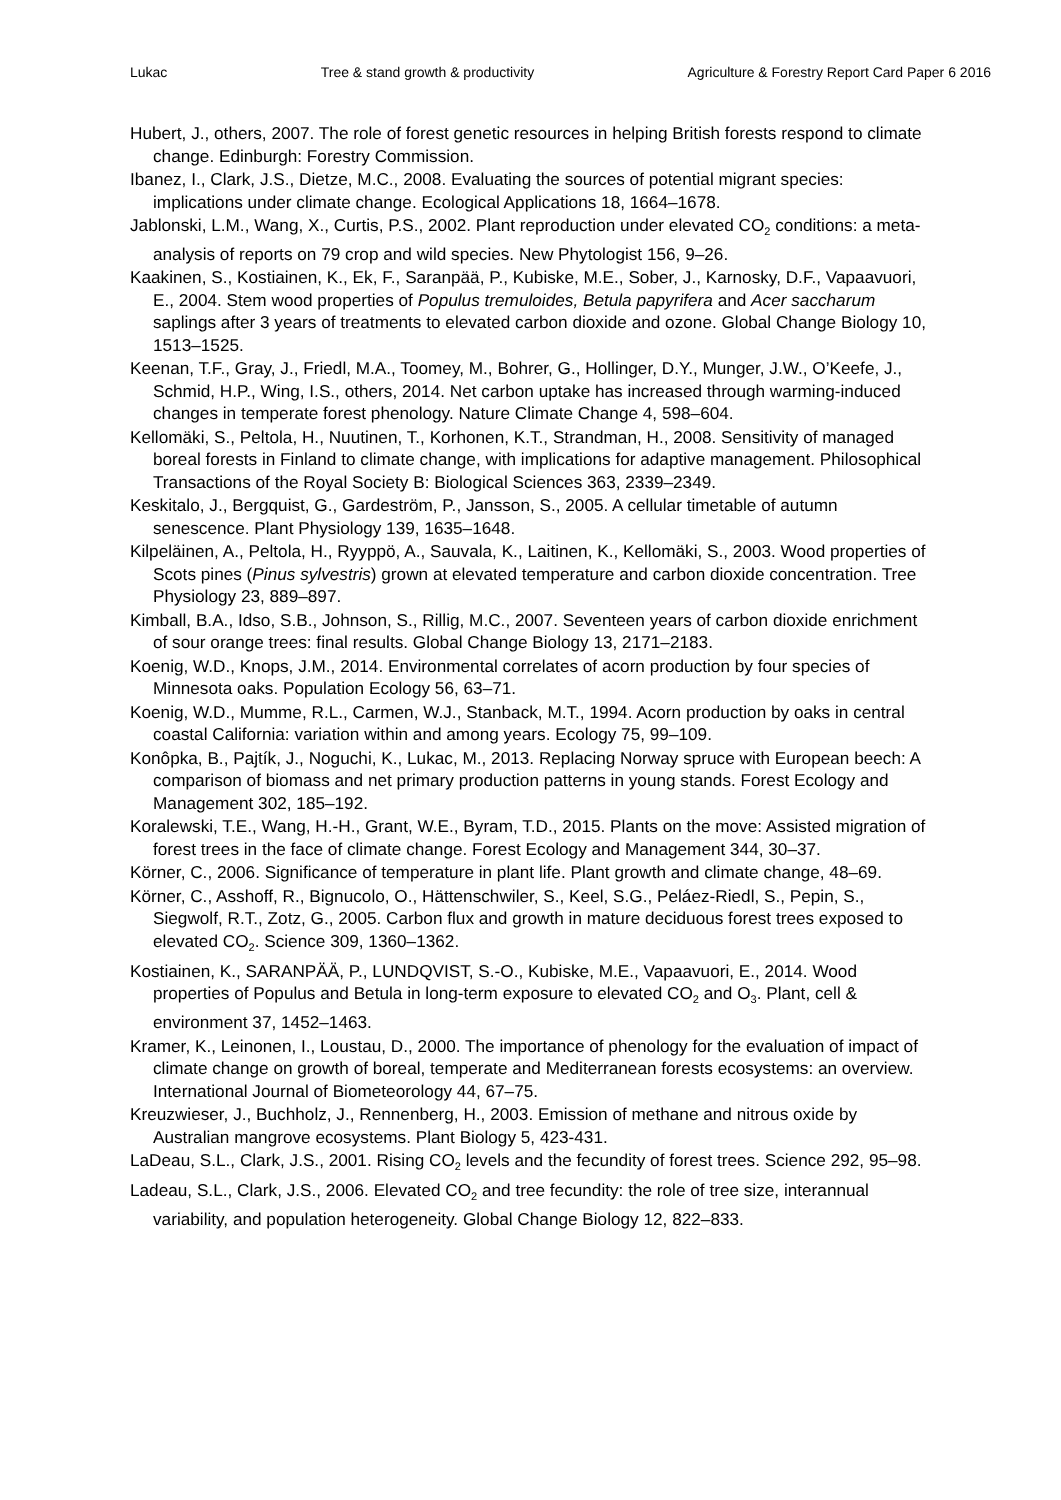Lukac Tree & stand growth & productivity Agriculture & Forestry Report Card Paper 6 2016
Hubert, J., others, 2007. The role of forest genetic resources in helping British forests respond to climate change. Edinburgh: Forestry Commission.
Ibanez, I., Clark, J.S., Dietze, M.C., 2008. Evaluating the sources of potential migrant species: implications under climate change. Ecological Applications 18, 1664–1678.
Jablonski, L.M., Wang, X., Curtis, P.S., 2002. Plant reproduction under elevated CO<sub>2</sub> conditions: a meta-analysis of reports on 79 crop and wild species. New Phytologist 156, 9–26.
Kaakinen, S., Kostiainen, K., Ek, F., Saranpää, P., Kubiske, M.E., Sober, J., Karnosky, D.F., Vapaavuori, E., 2004. Stem wood properties of Populus tremuloides, Betula papyrifera and Acer saccharum saplings after 3 years of treatments to elevated carbon dioxide and ozone. Global Change Biology 10, 1513–1525.
Keenan, T.F., Gray, J., Friedl, M.A., Toomey, M., Bohrer, G., Hollinger, D.Y., Munger, J.W., O’Keefe, J., Schmid, H.P., Wing, I.S., others, 2014. Net carbon uptake has increased through warming-induced changes in temperate forest phenology. Nature Climate Change 4, 598–604.
Kellomäki, S., Peltola, H., Nuutinen, T., Korhonen, K.T., Strandman, H., 2008. Sensitivity of managed boreal forests in Finland to climate change, with implications for adaptive management. Philosophical Transactions of the Royal Society B: Biological Sciences 363, 2339–2349.
Keskitalo, J., Bergquist, G., Gardeström, P., Jansson, S., 2005. A cellular timetable of autumn senescence. Plant Physiology 139, 1635–1648.
Kilpeläinen, A., Peltola, H., Ryyppö, A., Sauvala, K., Laitinen, K., Kellomäki, S., 2003. Wood properties of Scots pines (Pinus sylvestris) grown at elevated temperature and carbon dioxide concentration. Tree Physiology 23, 889–897.
Kimball, B.A., Idso, S.B., Johnson, S., Rillig, M.C., 2007. Seventeen years of carbon dioxide enrichment of sour orange trees: final results. Global Change Biology 13, 2171–2183.
Koenig, W.D., Knops, J.M., 2014. Environmental correlates of acorn production by four species of Minnesota oaks. Population Ecology 56, 63–71.
Koenig, W.D., Mumme, R.L., Carmen, W.J., Stanback, M.T., 1994. Acorn production by oaks in central coastal California: variation within and among years. Ecology 75, 99–109.
Konôpka, B., Pajtík, J., Noguchi, K., Lukac, M., 2013. Replacing Norway spruce with European beech: A comparison of biomass and net primary production patterns in young stands. Forest Ecology and Management 302, 185–192.
Koralewski, T.E., Wang, H.-H., Grant, W.E., Byram, T.D., 2015. Plants on the move: Assisted migration of forest trees in the face of climate change. Forest Ecology and Management 344, 30–37.
Körner, C., 2006. Significance of temperature in plant life. Plant growth and climate change, 48–69.
Körner, C., Asshoff, R., Bignucolo, O., Hättenschwiler, S., Keel, S.G., Peláez-Riedl, S., Pepin, S., Siegwolf, R.T., Zotz, G., 2005. Carbon flux and growth in mature deciduous forest trees exposed to elevated CO<sub>2</sub>. Science 309, 1360–1362.
Kostiainen, K., SARANPÄÄ, P., LUNDQVIST, S.-O., Kubiske, M.E., Vapaavuori, E., 2014. Wood properties of Populus and Betula in long-term exposure to elevated CO<sub>2</sub> and O<sub>3</sub>. Plant, cell & environment 37, 1452–1463.
Kramer, K., Leinonen, I., Loustau, D., 2000. The importance of phenology for the evaluation of impact of climate change on growth of boreal, temperate and Mediterranean forests ecosystems: an overview. International Journal of Biometeorology 44, 67–75.
Kreuzwieser, J., Buchholz, J., Rennenberg, H., 2003. Emission of methane and nitrous oxide by Australian mangrove ecosystems. Plant Biology 5, 423-431.
LaDeau, S.L., Clark, J.S., 2001. Rising CO<sub>2</sub> levels and the fecundity of forest trees. Science 292, 95–98.
Ladeau, S.L., Clark, J.S., 2006. Elevated CO<sub>2</sub> and tree fecundity: the role of tree size, interannual variability, and population heterogeneity. Global Change Biology 12, 822–833.